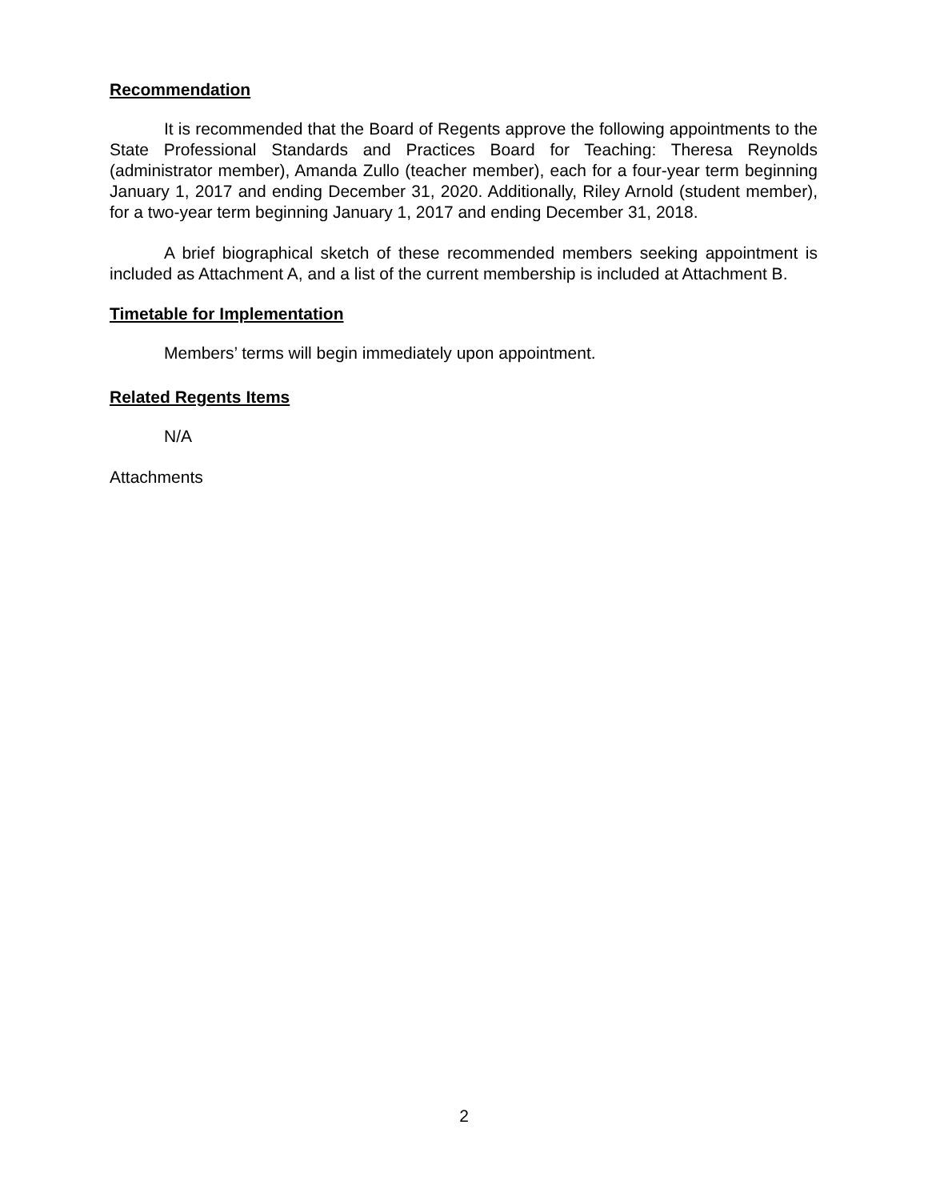Recommendation
It is recommended that the Board of Regents approve the following appointments to the State Professional Standards and Practices Board for Teaching: Theresa Reynolds (administrator member), Amanda Zullo (teacher member), each for a four-year term beginning January 1, 2017 and ending December 31, 2020. Additionally, Riley Arnold (student member), for a two-year term beginning January 1, 2017 and ending December 31, 2018.
A brief biographical sketch of these recommended members seeking appointment is included as Attachment A, and a list of the current membership is included at Attachment B.
Timetable for Implementation
Members’ terms will begin immediately upon appointment.
Related Regents Items
N/A
Attachments
2